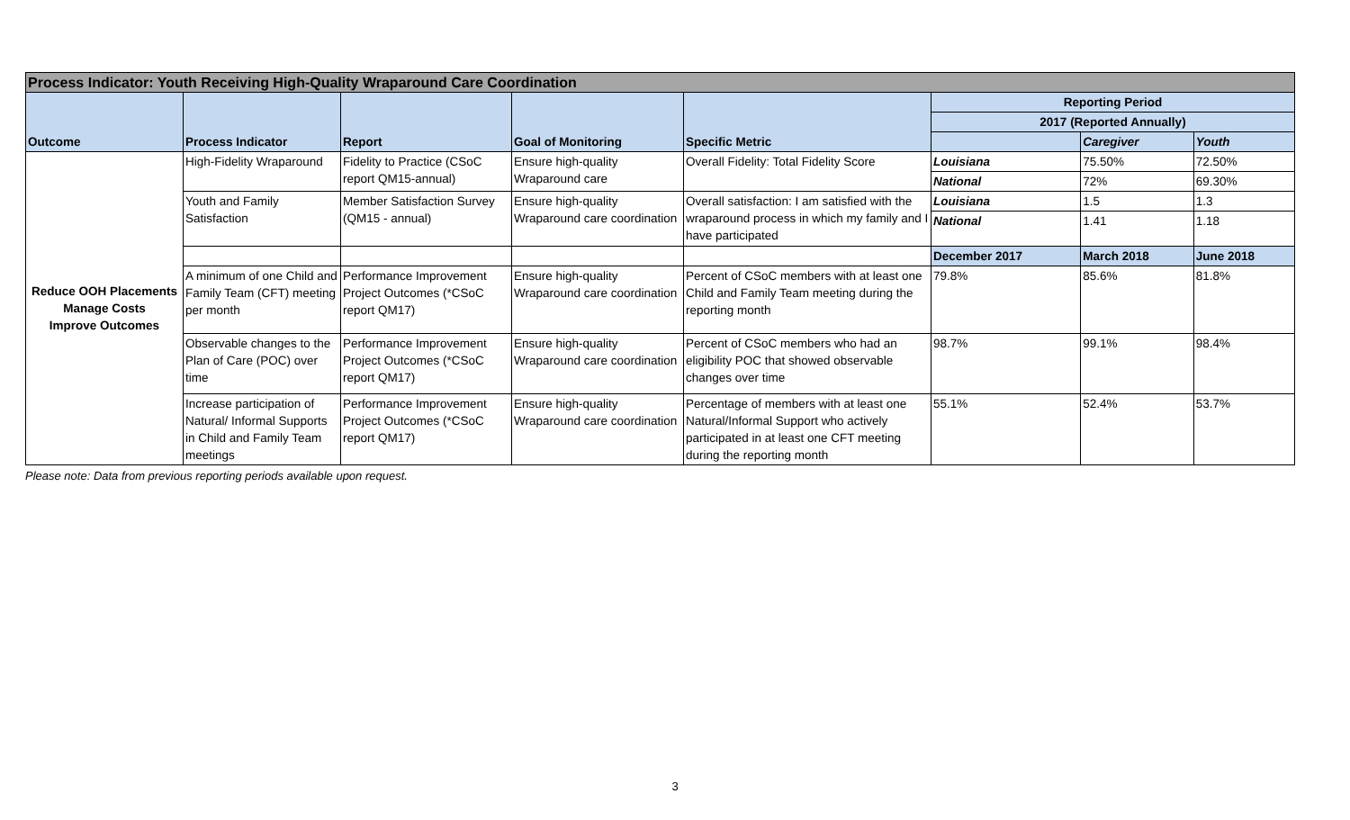| Process Indicator: Youth Receiving High-Quality Wraparound Care Coordination | | | | | | | |
| --- | --- | --- | --- | --- | --- | --- | --- |
| Outcome | Process Indicator | Report | Goal of Monitoring | Specific Metric | Reporting Period | | |
| | | | | | 2017 (Reported Annually) | | |
| | | | | | | Caregiver | Youth |
| Reduce OOH Placements Manage Costs Improve Outcomes | High-Fidelity Wraparound | Fidelity to Practice (CSoC report QM15-annual) | Ensure high-quality Wraparound care | Overall Fidelity: Total Fidelity Score | Louisiana | 75.50% | 72.50% |
| | | | | | National | 72% | 69.30% |
| | Youth and Family Satisfaction | Member Satisfaction Survey (QM15 - annual) | Ensure high-quality Wraparound care coordination | Overall satisfaction: I am satisfied with the wraparound process in which my family and I have participated | Louisiana | 1.5 | 1.3 |
| | | | | | National | 1.41 | 1.18 |
| | | | | | December 2017 | March 2018 | June 2018 |
| | A minimum of one Child and Family Team (CFT) meeting per month | Performance Improvement Project Outcomes (*CSoC report QM17) | Ensure high-quality Wraparound care coordination | Percent of CSoC members with at least one Child and Family Team meeting during the reporting month | 79.8% | 85.6% | 81.8% |
| | Observable changes to the Plan of Care (POC) over time | Performance Improvement Project Outcomes (*CSoC report QM17) | Ensure high-quality Wraparound care coordination | Percent of CSoC members who had an eligibility POC that showed observable changes over time | 98.7% | 99.1% | 98.4% |
| | Increase participation of Natural/ Informal Supports in Child and Family Team meetings | Performance Improvement Project Outcomes (*CSoC report QM17) | Ensure high-quality Wraparound care coordination | Percentage of members with at least one Natural/Informal Support who actively participated in at least one CFT meeting during the reporting month | 55.1% | 52.4% | 53.7% |
Please note: Data from previous reporting periods available upon request.
3